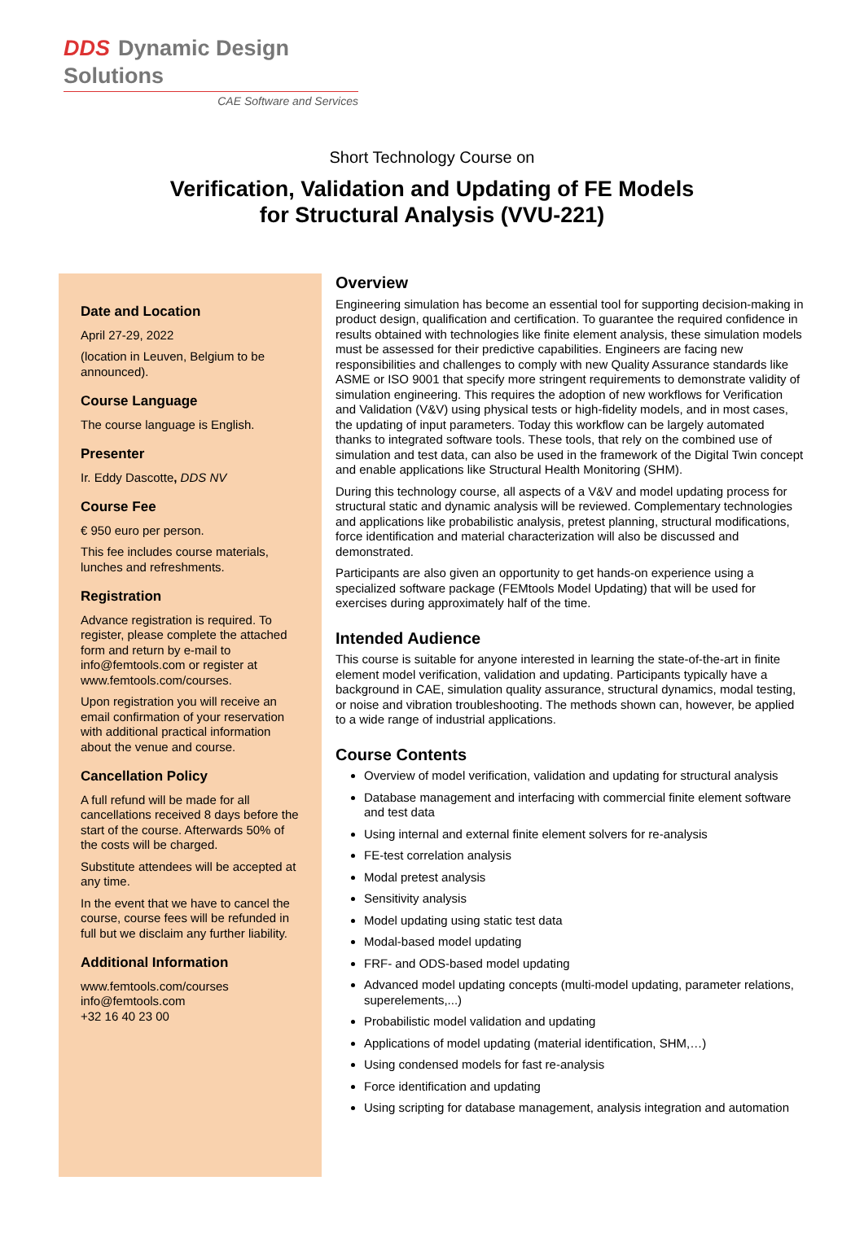DDS Dynamic Design Solutions
CAE Software and Services
Short Technology Course on
Verification, Validation and Updating of FE Models
for Structural Analysis (VVU-221)
Date and Location
April 27-29, 2022
(location in Leuven, Belgium to be announced).
Course Language
The course language is English.
Presenter
Ir. Eddy Dascotte, DDS NV
Course Fee
€ 950 euro per person.
This fee includes course materials, lunches and refreshments.
Registration
Advance registration is required. To register, please complete the attached form and return by e-mail to info@femtools.com or register at www.femtools.com/courses.
Upon registration you will receive an email confirmation of your reservation with additional practical information about the venue and course.
Cancellation Policy
A full refund will be made for all cancellations received 8 days before the start of the course. Afterwards 50% of the costs will be charged.
Substitute attendees will be accepted at any time.
In the event that we have to cancel the course, course fees will be refunded in full but we disclaim any further liability.
Additional Information
www.femtools.com/courses
info@femtools.com
+32 16 40 23 00
Overview
Engineering simulation has become an essential tool for supporting decision-making in product design, qualification and certification. To guarantee the required confidence in results obtained with technologies like finite element analysis, these simulation models must be assessed for their predictive capabilities. Engineers are facing new responsibilities and challenges to comply with new Quality Assurance standards like ASME or ISO 9001 that specify more stringent requirements to demonstrate validity of simulation engineering. This requires the adoption of new workflows for Verification and Validation (V&V) using physical tests or high-fidelity models, and in most cases, the updating of input parameters. Today this workflow can be largely automated thanks to integrated software tools. These tools, that rely on the combined use of simulation and test data, can also be used in the framework of the Digital Twin concept and enable applications like Structural Health Monitoring (SHM).
During this technology course, all aspects of a V&V and model updating process for structural static and dynamic analysis will be reviewed. Complementary technologies and applications like probabilistic analysis, pretest planning, structural modifications, force identification and material characterization will also be discussed and demonstrated.
Participants are also given an opportunity to get hands-on experience using a specialized software package (FEMtools Model Updating) that will be used for exercises during approximately half of the time.
Intended Audience
This course is suitable for anyone interested in learning the state-of-the-art in finite element model verification, validation and updating. Participants typically have a background in CAE, simulation quality assurance, structural dynamics, modal testing, or noise and vibration troubleshooting. The methods shown can, however, be applied to a wide range of industrial applications.
Course Contents
Overview of model verification, validation and updating for structural analysis
Database management and interfacing with commercial finite element software and test data
Using internal and external finite element solvers for re-analysis
FE-test correlation analysis
Modal pretest analysis
Sensitivity analysis
Model updating using static test data
Modal-based model updating
FRF- and ODS-based model updating
Advanced model updating concepts (multi-model updating, parameter relations, superelements,...)
Probabilistic model validation and updating
Applications of model updating (material identification, SHM,…)
Using condensed models for fast re-analysis
Force identification and updating
Using scripting for database management, analysis integration and automation